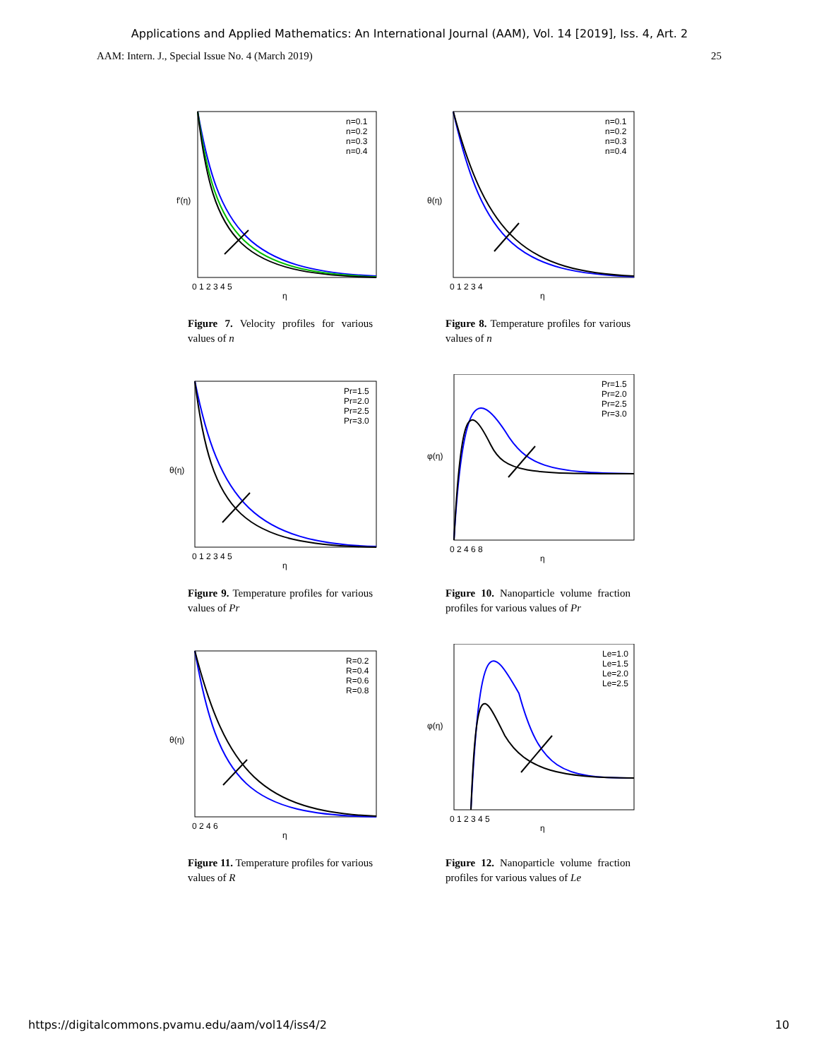Applications and Applied Mathematics: An International Journal (AAM), Vol. 14 [2019], Iss. 4, Art. 2
AAM: Intern. J., Special Issue No. 4 (March 2019) 25
n=0.1
n=0.2
n=0.3
n=0.4
0 1 2 3 4 5
η
f′(η)
Figure 7. Velocity profiles for various values of n
n=0.1
n=0.2
n=0.3
n=0.4
0 1 2 3 4
η
θ(η)
Figure 8. Temperature profiles for various values of n
Pr=1.5
Pr=2.0
Pr=2.5
Pr=3.0
0 1 2 3 4 5
η
θ(η)
Figure 9. Temperature profiles for various values of Pr
Pr=1.5
Pr=2.0
Pr=2.5
Pr=3.0
0 2 4 6 8
η
φ(η)
Figure 10. Nanoparticle volume fraction profiles for various values of Pr
R=0.2
R=0.4
R=0.6
R=0.8
0 2 4 6
η
θ(η)
Figure 11. Temperature profiles for various values of R
Le=1.0
Le=1.5
Le=2.0
Le=2.5
0 1 2 3 4 5
η
φ(η)
Figure 12. Nanoparticle volume fraction profiles for various values of Le
https://digitalcommons.pvamu.edu/aam/vol14/iss4/2 10